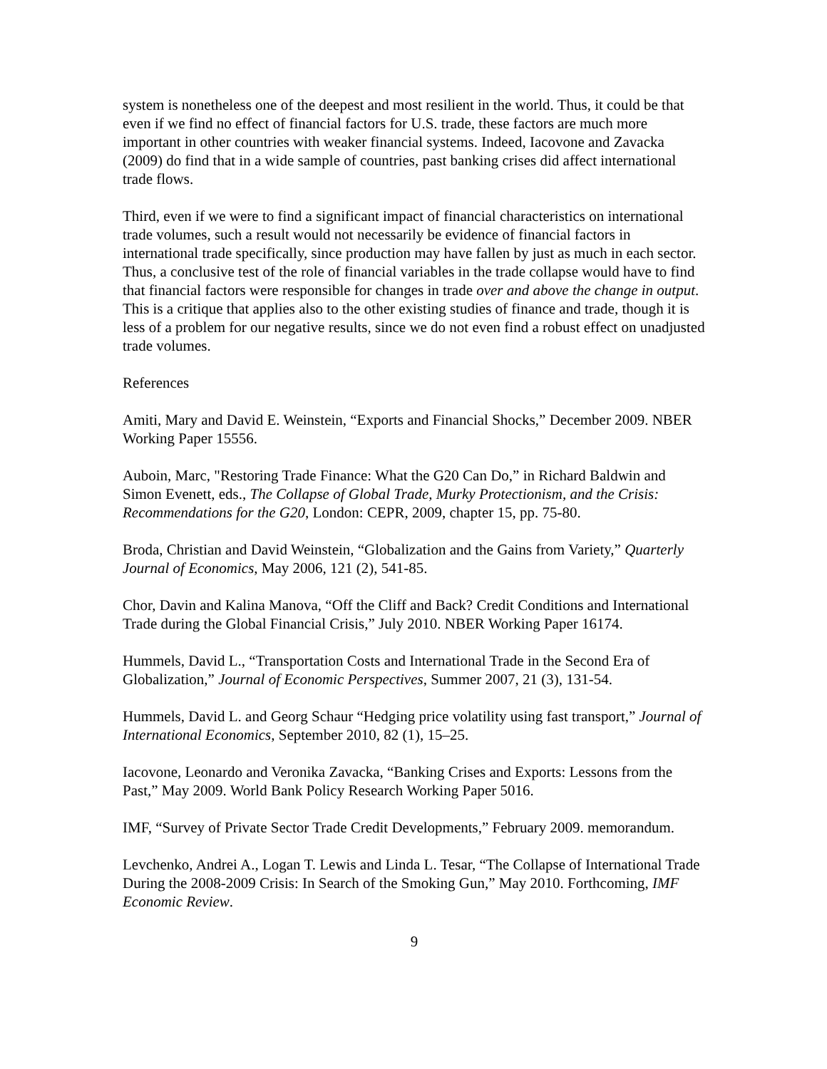system is nonetheless one of the deepest and most resilient in the world. Thus, it could be that even if we find no effect of financial factors for U.S. trade, these factors are much more important in other countries with weaker financial systems. Indeed, Iacovone and Zavacka (2009) do find that in a wide sample of countries, past banking crises did affect international trade flows.
Third, even if we were to find a significant impact of financial characteristics on international trade volumes, such a result would not necessarily be evidence of financial factors in international trade specifically, since production may have fallen by just as much in each sector. Thus, a conclusive test of the role of financial variables in the trade collapse would have to find that financial factors were responsible for changes in trade over and above the change in output. This is a critique that applies also to the other existing studies of finance and trade, though it is less of a problem for our negative results, since we do not even find a robust effect on unadjusted trade volumes.
References
Amiti, Mary and David E. Weinstein, “Exports and Financial Shocks,” December 2009. NBER Working Paper 15556.
Auboin, Marc, "Restoring Trade Finance: What the G20 Can Do,” in Richard Baldwin and Simon Evenett, eds., The Collapse of Global Trade, Murky Protectionism, and the Crisis: Recommendations for the G20, London: CEPR, 2009, chapter 15, pp. 75-80.
Broda, Christian and David Weinstein, “Globalization and the Gains from Variety,” Quarterly Journal of Economics, May 2006, 121 (2), 541-85.
Chor, Davin and Kalina Manova, “Off the Cliff and Back? Credit Conditions and International Trade during the Global Financial Crisis,” July 2010. NBER Working Paper 16174.
Hummels, David L., “Transportation Costs and International Trade in the Second Era of Globalization,” Journal of Economic Perspectives, Summer 2007, 21 (3), 131-54.
Hummels, David L. and Georg Schaur “Hedging price volatility using fast transport,” Journal of International Economics, September 2010, 82 (1), 15–25.
Iacovone, Leonardo and Veronika Zavacka, “Banking Crises and Exports: Lessons from the Past,” May 2009. World Bank Policy Research Working Paper 5016.
IMF, “Survey of Private Sector Trade Credit Developments,” February 2009. memorandum.
Levchenko, Andrei A., Logan T. Lewis and Linda L. Tesar, “The Collapse of International Trade During the 2008-2009 Crisis: In Search of the Smoking Gun,” May 2010. Forthcoming, IMF Economic Review.
9